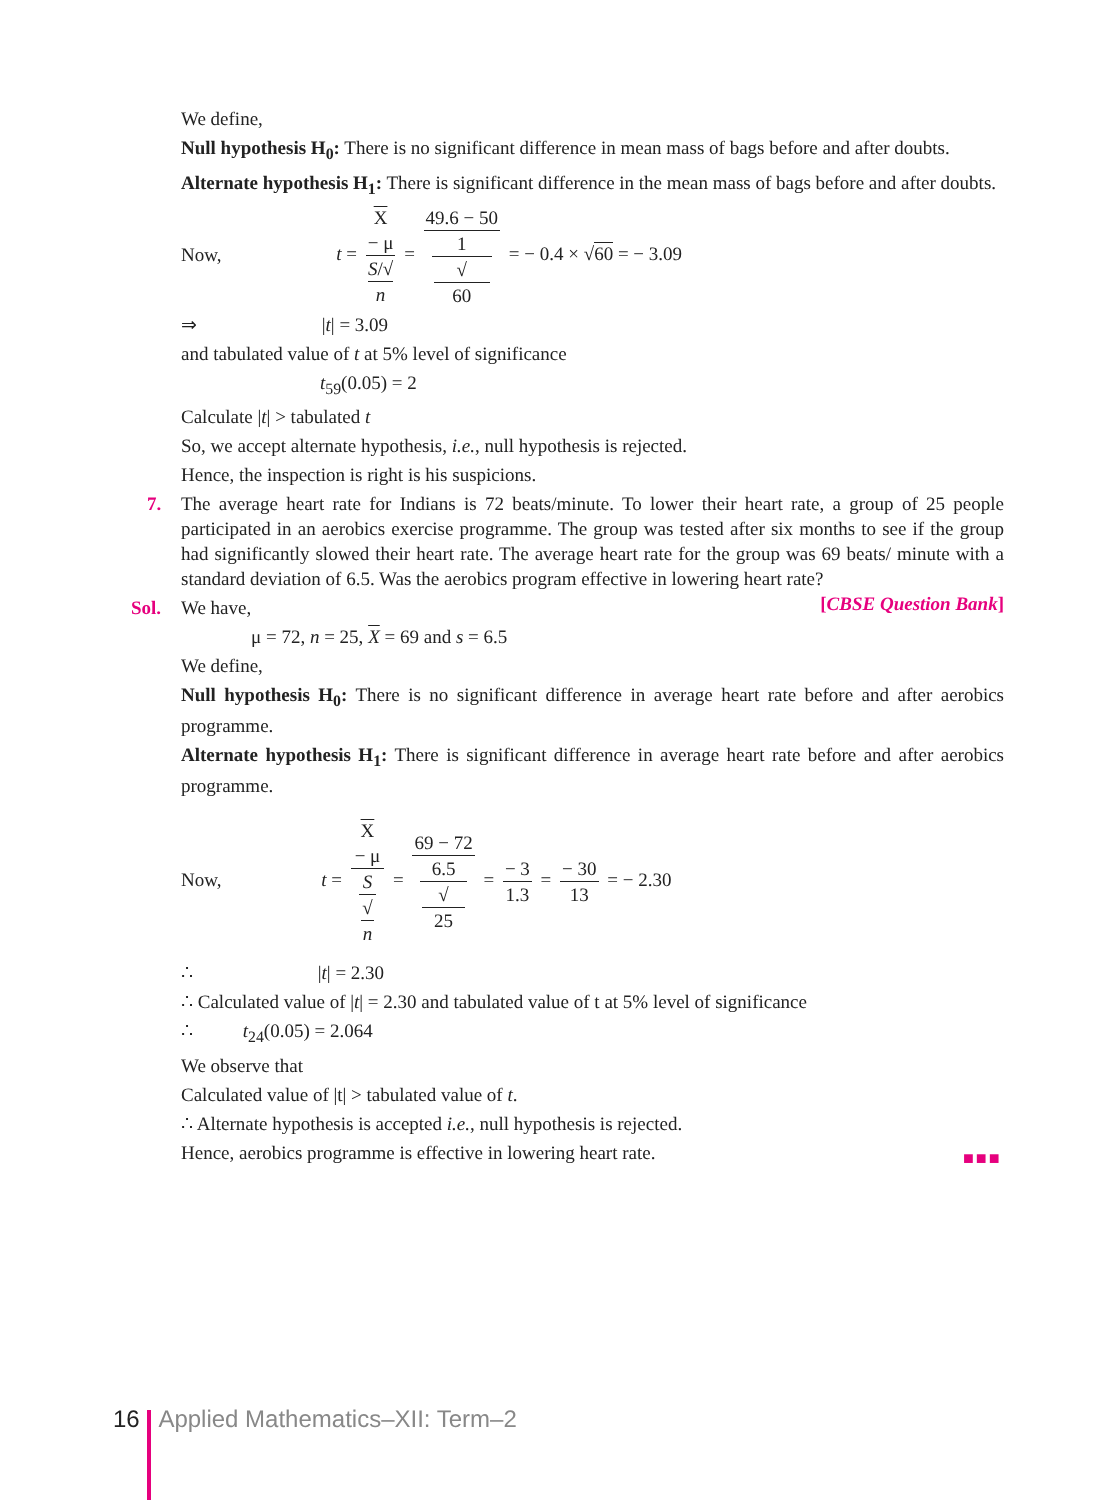We define,
Null hypothesis H<sub>0</sub>: There is no significant difference in mean mass of bags before and after doubts.
Alternate hypothesis H<sub>1</sub>: There is significant difference in the mean mass of bags before and after doubts.
Now, t = X
− μ S/√
n = 49.6 − 50 1
√
60 = − 0.4 × √60 = − 3.09
⇒ |t| = 3.09
and tabulated value of t at 5% level of significance
t<sub>59</sub>(0.05) = 2
Calculate |t| > tabulated t
So, we accept alternate hypothesis, i.e., null hypothesis is rejected.
Hence, the inspection is right is his suspicions.
7. The average heart rate for Indians is 72 beats/minute. To lower their heart rate, a group of 25 people participated in an aerobics exercise programme. The group was tested after six months to see if the group had significantly slowed their heart rate. The average heart rate for the group was 69 beats/ minute with a standard deviation of 6.5. Was the aerobics program effective in lowering heart rate? [CBSE Question Bank]
Sol. We have,
μ = 72, n = 25, X = 69 and s = 6.5
We define,
Null hypothesis H<sub>0</sub>: There is no significant difference in average heart rate before and after aerobics programme.
Alternate hypothesis H<sub>1</sub>: There is significant difference in average heart rate before and after aerobics programme.
Now, t = X
− μ S
√
n = 69 − 72 6.5
√
25 = − 3 1.3 = − 30 13 = − 2.30
∴ |t| = 2.30
∴ Calculated value of |t| = 2.30 and tabulated value of t at 5% level of significance
∴ t<sub>24</sub>(0.05) = 2.064
We observe that
Calculated value of |t| > tabulated value of t.
∴ Alternate hypothesis is accepted i.e., null hypothesis is rejected.
Hence, aerobics programme is effective in lowering heart rate.
■■■
16 Applied Mathematics–XII: Term–2